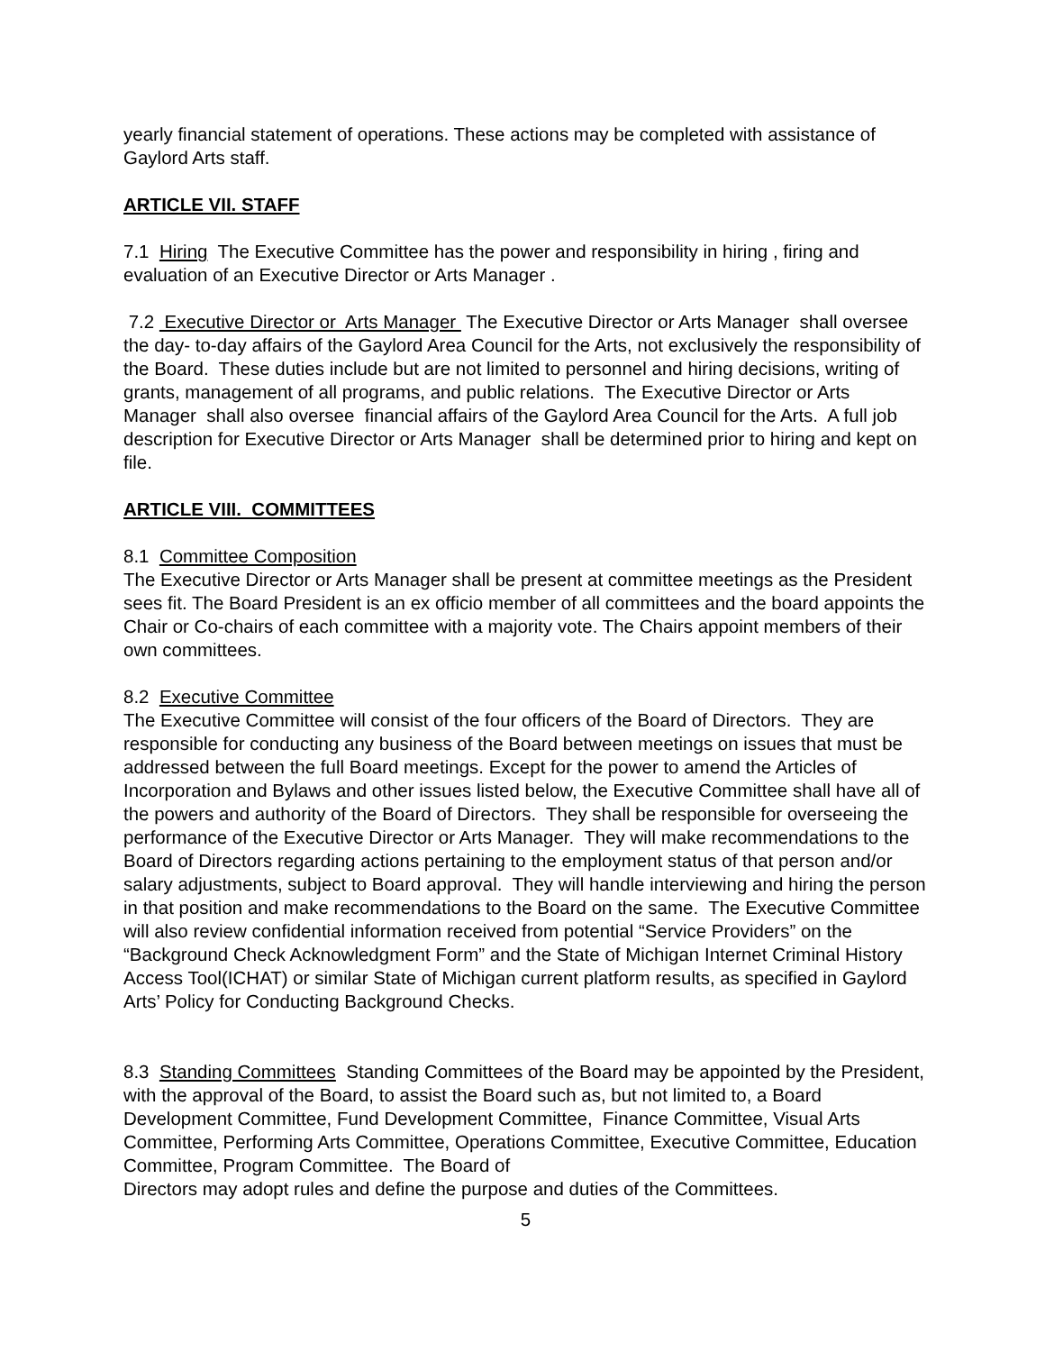yearly financial statement of operations. These actions may be completed with assistance of Gaylord Arts staff.
ARTICLE VII. STAFF
7.1 Hiring The Executive Committee has the power and responsibility in hiring , firing and evaluation of an Executive Director or Arts Manager .
7.2 Executive Director or Arts Manager The Executive Director or Arts Manager shall oversee the day- to-day affairs of the Gaylord Area Council for the Arts, not exclusively the responsibility of the Board. These duties include but are not limited to personnel and hiring decisions, writing of grants, management of all programs, and public relations. The Executive Director or Arts Manager shall also oversee financial affairs of the Gaylord Area Council for the Arts. A full job description for Executive Director or Arts Manager shall be determined prior to hiring and kept on file.
ARTICLE VIII. COMMITTEES
8.1 Committee Composition
The Executive Director or Arts Manager shall be present at committee meetings as the President sees fit. The Board President is an ex officio member of all committees and the board appoints the Chair or Co-chairs of each committee with a majority vote. The Chairs appoint members of their own committees.
8.2 Executive Committee
The Executive Committee will consist of the four officers of the Board of Directors. They are responsible for conducting any business of the Board between meetings on issues that must be addressed between the full Board meetings. Except for the power to amend the Articles of Incorporation and Bylaws and other issues listed below, the Executive Committee shall have all of the powers and authority of the Board of Directors. They shall be responsible for overseeing the performance of the Executive Director or Arts Manager. They will make recommendations to the Board of Directors regarding actions pertaining to the employment status of that person and/or salary adjustments, subject to Board approval. They will handle interviewing and hiring the person in that position and make recommendations to the Board on the same. The Executive Committee will also review confidential information received from potential “Service Providers” on the “Background Check Acknowledgment Form” and the State of Michigan Internet Criminal History Access Tool(ICHAT) or similar State of Michigan current platform results, as specified in Gaylord Arts’ Policy for Conducting Background Checks.
8.3 Standing Committees Standing Committees of the Board may be appointed by the President, with the approval of the Board, to assist the Board such as, but not limited to, a Board Development Committee, Fund Development Committee, Finance Committee, Visual Arts Committee, Performing Arts Committee, Operations Committee, Executive Committee, Education Committee, Program Committee. The Board of
Directors may adopt rules and define the purpose and duties of the Committees.
5